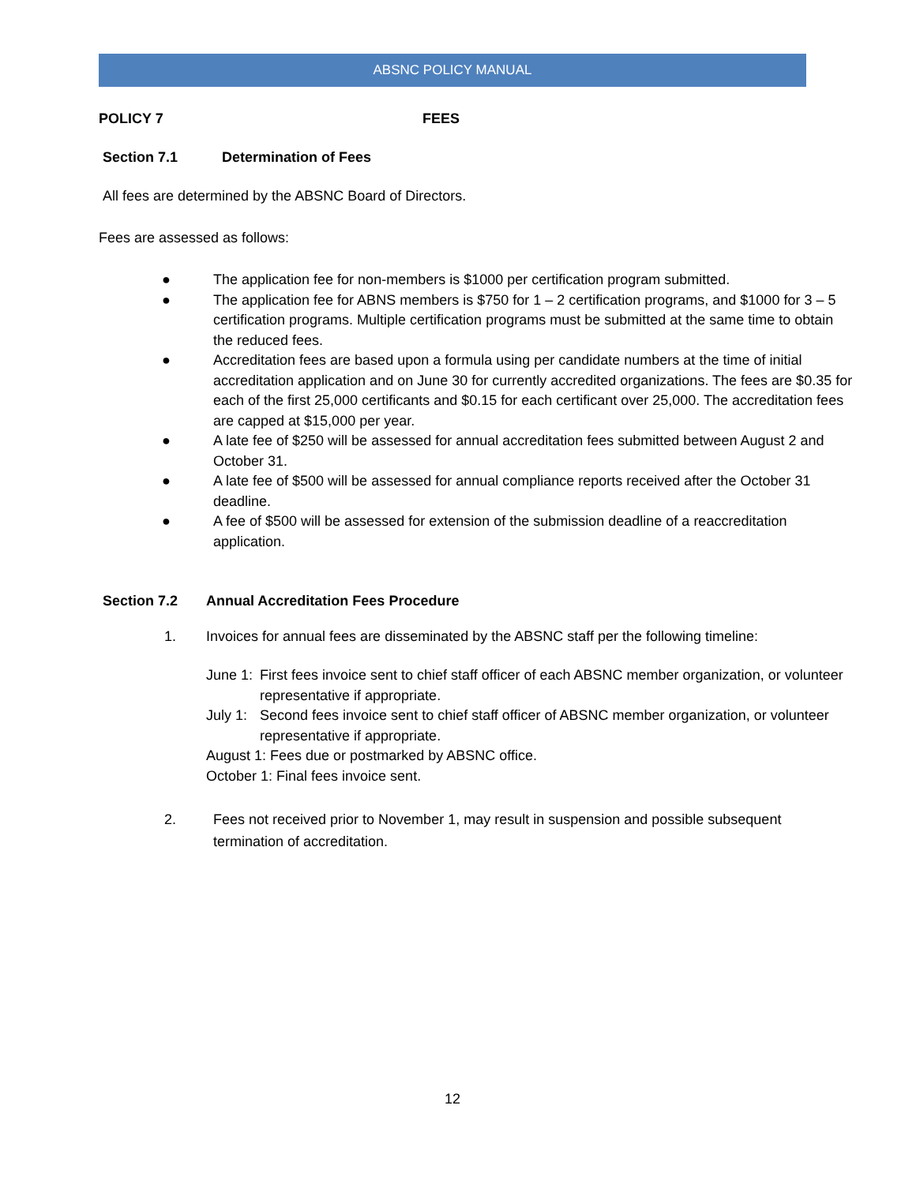ABSNC POLICY MANUAL
POLICY 7 FEES
Section 7.1 Determination of Fees
All fees are determined by the ABSNC Board of Directors.
Fees are assessed as follows:
● The application fee for non-members is $1000 per certification program submitted.
● The application fee for ABNS members is $750 for 1 – 2 certification programs, and $1000 for 3 – 5 certification programs. Multiple certification programs must be submitted at the same time to obtain the reduced fees.
● Accreditation fees are based upon a formula using per candidate numbers at the time of initial accreditation application and on June 30 for currently accredited organizations. The fees are $0.35 for each of the first 25,000 certificants and $0.15 for each certificant over 25,000. The accreditation fees are capped at $15,000 per year.
● A late fee of $250 will be assessed for annual accreditation fees submitted between August 2 and October 31.
● A late fee of $500 will be assessed for annual compliance reports received after the October 31 deadline.
● A fee of $500 will be assessed for extension of the submission deadline of a reaccreditation application.
Section 7.2 Annual Accreditation Fees Procedure
1. Invoices for annual fees are disseminated by the ABSNC staff per the following timeline:
June 1: First fees invoice sent to chief staff officer of each ABSNC member organization, or volunteer representative if appropriate.
July 1: Second fees invoice sent to chief staff officer of ABSNC member organization, or volunteer representative if appropriate.
August 1: Fees due or postmarked by ABSNC office.
October 1: Final fees invoice sent.
2. Fees not received prior to November 1, may result in suspension and possible subsequent termination of accreditation.
12